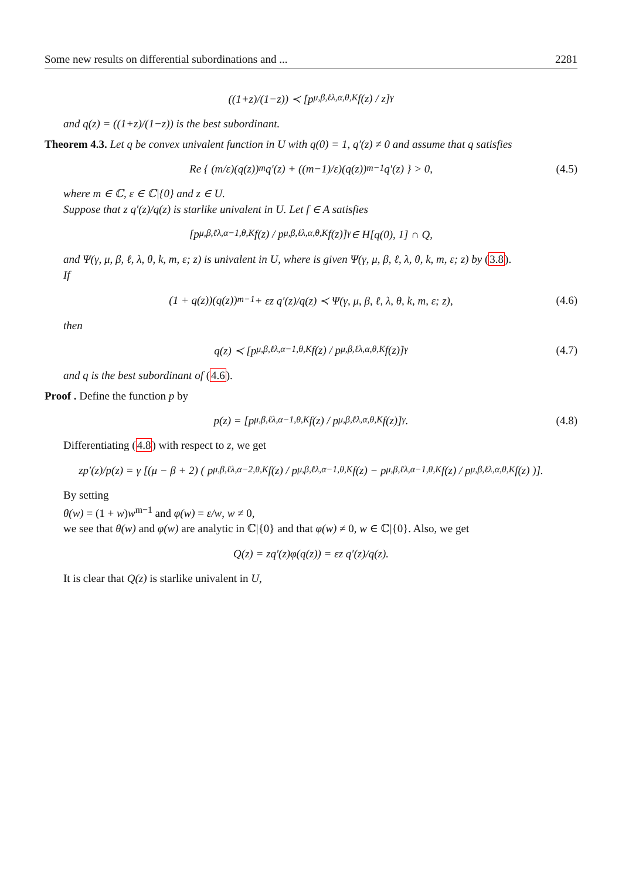Some new results on differential subordinations and ... 2281
((1+z)/(1−z)) ≺ [p<sup>μ,β,ℓ</sup><sub>λ,α,θ,K</sub>f(z) / z]<sup>γ</sup>
and q(z) = ((1+z)/(1−z)) is the best subordinant.
Theorem 4.3. Let q be convex univalent function in U with q(0) = 1, q′(z) ≠ 0 and assume that q satisfies
Re { (m/ε)(q(z))<sup>m</sup>q′(z) + ((m−1)/ε)(q(z))<sup>m−1</sup>q′(z) } > 0, (4.5)
where m ∈ ℂ, ε ∈ ℂ|{0} and z ∈ U.
Suppose that z q′(z)/q(z) is starlike univalent in U. Let f ∈ A satisfies
[p<sup>μ,β,ℓ</sup><sub>λ,α−1,θ,K</sub>f(z) / p<sup>μ,β,ℓ</sup><sub>λ,α,θ,K</sub>f(z)]<sup>γ</sup> ∈ H[q(0), 1] ∩ Q,
and Ψ(γ, μ, β, ℓ, λ, θ, k, m, ε; z) is univalent in U, where is given Ψ(γ, μ, β, ℓ, λ, θ, k, m, ε; z) by (3.8).
If
(1 + q(z))(q(z))<sup>m−1</sup> + εz q′(z)/q(z) ≺ Ψ(γ, μ, β, ℓ, λ, θ, k, m, ε; z), (4.6)
then
q(z) ≺ [p<sup>μ,β,ℓ</sup><sub>λ,α−1,θ,K</sub>f(z) / p<sup>μ,β,ℓ</sup><sub>λ,α,θ,K</sub>f(z)]<sup>γ</sup> (4.7)
and q is the best subordinant of (4.6).
Proof . Define the function p by
p(z) = [p<sup>μ,β,ℓ</sup><sub>λ,α−1,θ,K</sub>f(z) / p<sup>μ,β,ℓ</sup><sub>λ,α,θ,K</sub>f(z)]<sup>γ</sup>. (4.8)
Differentiating (4.8) with respect to z, we get
zp′(z)/p(z) = γ [(μ − β + 2) ( p<sup>μ,β,ℓ</sup><sub>λ,α−2,θ,K</sub>f(z) / p<sup>μ,β,ℓ</sup><sub>λ,α−1,θ,K</sub>f(z) − p<sup>μ,β,ℓ</sup><sub>λ,α−1,θ,K</sub>f(z) / p<sup>μ,β,ℓ</sup><sub>λ,α,θ,K</sub>f(z) )].
By setting
θ(w) = (1 + w)w<sup>m−1</sup> and φ(w) = ε/w, w ≠ 0,
we see that θ(w) and φ(w) are analytic in ℂ|{0} and that φ(w) ≠ 0, w ∈ ℂ|{0}. Also, we get
Q(z) = zq′(z)φ(q(z)) = εz q′(z)/q(z).
It is clear that Q(z) is starlike univalent in U,